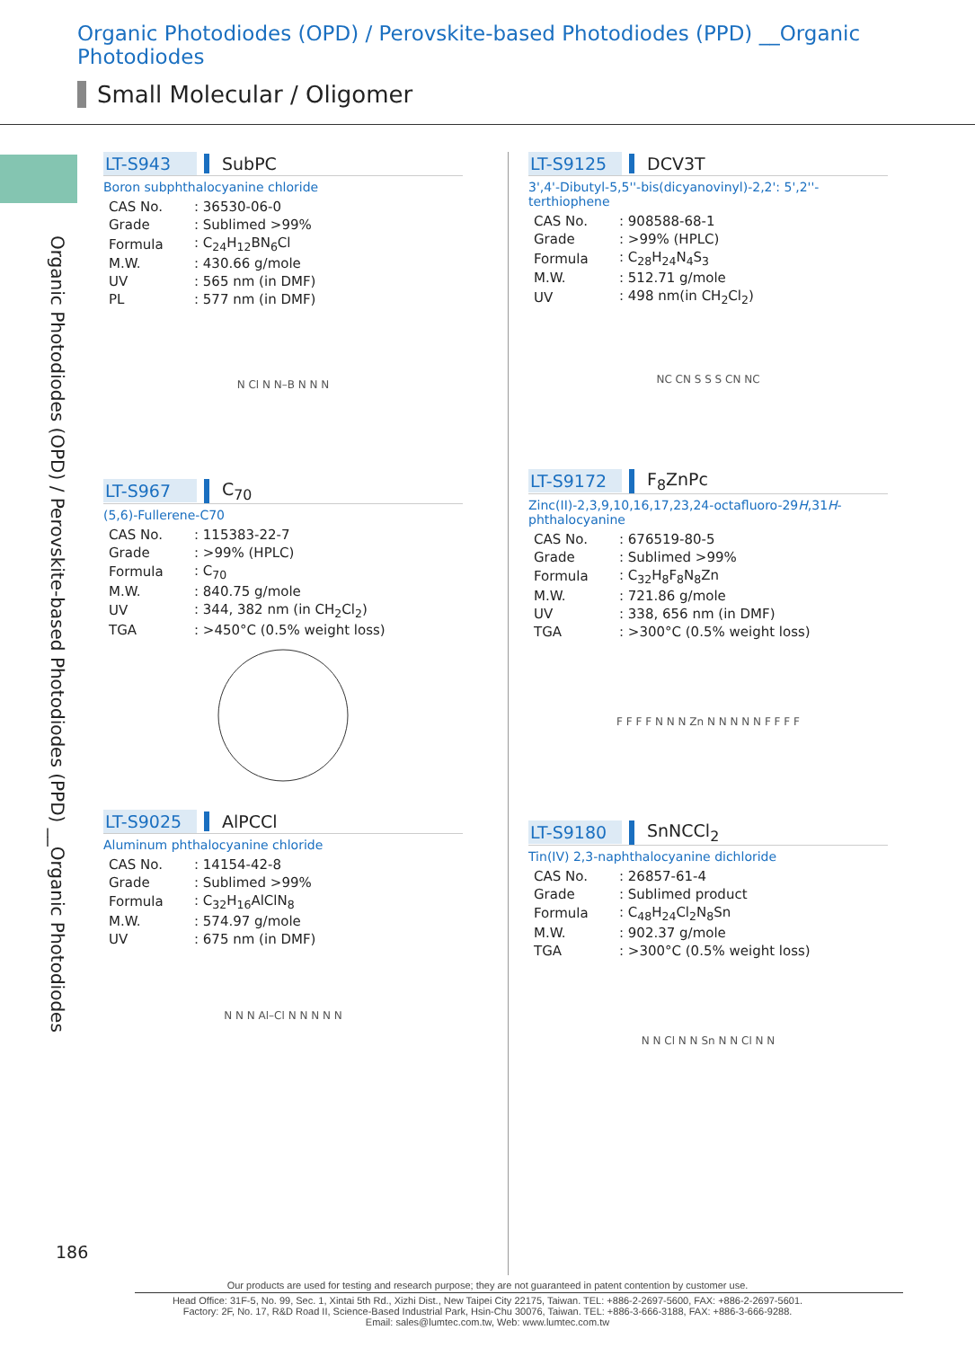Organic Photodiodes (OPD) / Perovskite-based Photodiodes (PPD) __Organic Photodiodes
Small Molecular / Oligomer
Organic Photodiodes (OPD) / Perovskite-based Photodiodes (PPD) __Organic Photodiodes
LT-S943 SubPC
Boron subphthalocyanine chloride
| CAS No. | : 36530-06-0 |
| Grade | : Sublimed >99% |
| Formula | : C<sub>24</sub>H<sub>12</sub>BN<sub>6</sub>Cl |
| M.W. | : 430.66 g/mole |
| UV | : 565 nm (in DMF) |
| PL | : 577 nm (in DMF) |
N Cl N N–B N N N
LT-S967 C<sub>70</sub>
(5,6)-Fullerene-C70
| CAS No. | : 115383-22-7 |
| Grade | : >99% (HPLC) |
| Formula | : C<sub>70</sub> |
| M.W. | : 840.75 g/mole |
| UV | : 344, 382 nm (in CH<sub>2</sub>Cl<sub>2</sub>) |
| TGA | : >450°C (0.5% weight loss) |
LT-S9025 AlPCCl
Aluminum phthalocyanine chloride
| CAS No. | : 14154-42-8 |
| Grade | : Sublimed >99% |
| Formula | : C<sub>32</sub>H<sub>16</sub>AlClN<sub>8</sub> |
| M.W. | : 574.97 g/mole |
| UV | : 675 nm (in DMF) |
N N N Al–Cl N N N N N
LT-S9125 DCV3T
3',4'-Dibutyl-5,5''-bis(dicyanovinyl)-2,2': 5',2''-terthiophene
| CAS No. | : 908588-68-1 |
| Grade | : >99% (HPLC) |
| Formula | : C<sub>28</sub>H<sub>24</sub>N<sub>4</sub>S<sub>3</sub> |
| M.W. | : 512.71 g/mole |
| UV | : 498 nm(in CH<sub>2</sub>Cl<sub>2</sub>) |
NC CN S S S CN NC
LT-S9172 F<sub>8</sub>ZnPc
Zinc(II)-2,3,9,10,16,17,23,24-octafluoro-29H,31H-phthalocyanine
| CAS No. | : 676519-80-5 |
| Grade | : Sublimed >99% |
| Formula | : C<sub>32</sub>H<sub>8</sub>F<sub>8</sub>N<sub>8</sub>Zn |
| M.W. | : 721.86 g/mole |
| UV | : 338, 656 nm (in DMF) |
| TGA | : >300°C (0.5% weight loss) |
F F F F N N N Zn N N N N N F F F F
LT-S9180 SnNCCl<sub>2</sub>
Tin(IV) 2,3-naphthalocyanine dichloride
| CAS No. | : 26857-61-4 |
| Grade | : Sublimed product |
| Formula | : C<sub>48</sub>H<sub>24</sub>Cl<sub>2</sub>N<sub>8</sub>Sn |
| M.W. | : 902.37 g/mole |
| TGA | : >300°C (0.5% weight loss) |
N N Cl N N Sn N N Cl N N
186
Our products are used for testing and research purpose; they are not guaranteed in patent contention by customer use.
Head Office: 31F-5, No. 99, Sec. 1, Xintai 5th Rd., Xizhi Dist., New Taipei City 22175, Taiwan. TEL: +886-2-2697-5600, FAX: +886-2-2697-5601.
Factory: 2F, No. 17, R&D Road II, Science-Based Industrial Park, Hsin-Chu 30076, Taiwan. TEL: +886-3-666-3188, FAX: +886-3-666-9288.
Email: sales@lumtec.com.tw, Web: www.lumtec.com.tw